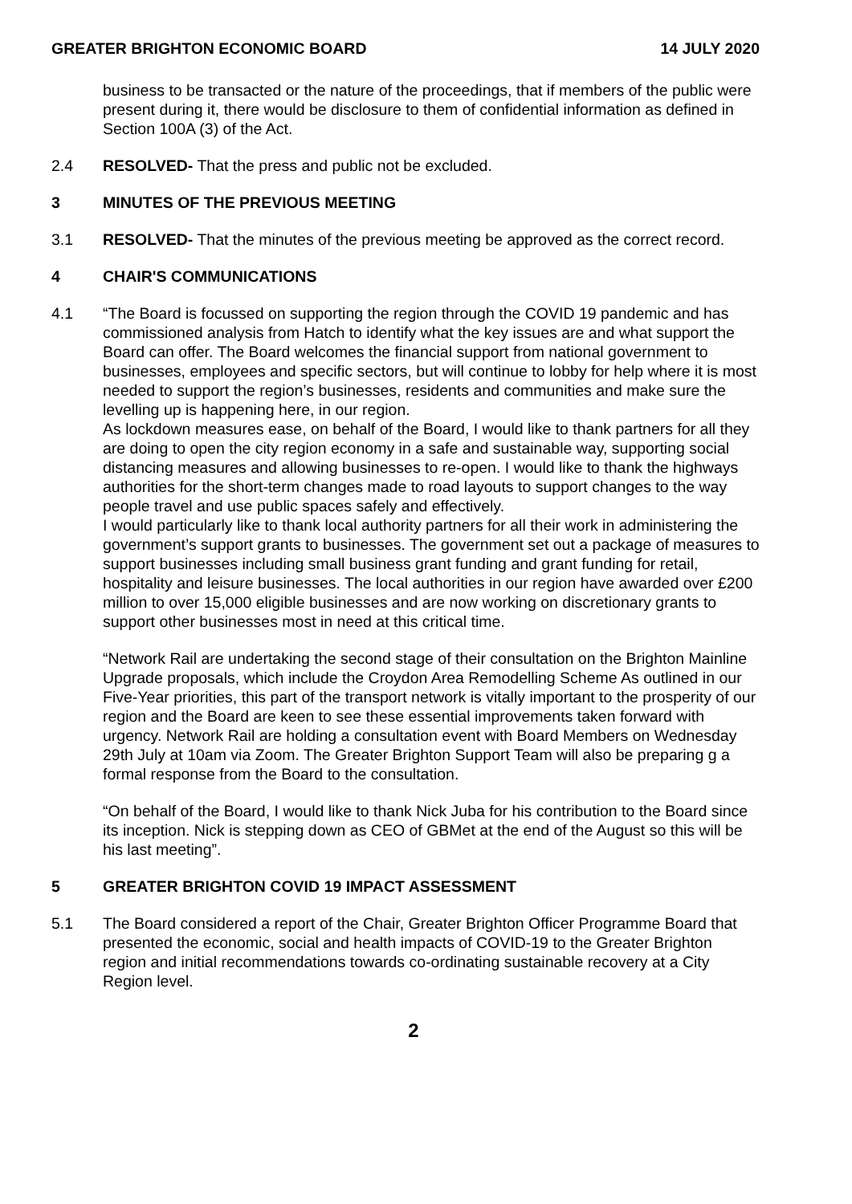GREATER BRIGHTON ECONOMIC BOARD 14 JULY 2020
business to be transacted or the nature of the proceedings, that if members of the public were present during it, there would be disclosure to them of confidential information as defined in Section 100A (3) of the Act.
2.4 RESOLVED- That the press and public not be excluded.
3 MINUTES OF THE PREVIOUS MEETING
3.1 RESOLVED- That the minutes of the previous meeting be approved as the correct record.
4 CHAIR'S COMMUNICATIONS
4.1 “The Board is focussed on supporting the region through the COVID 19 pandemic and has commissioned analysis from Hatch to identify what the key issues are and what support the Board can offer. The Board welcomes the financial support from national government to businesses, employees and specific sectors, but will continue to lobby for help where it is most needed to support the region’s businesses, residents and communities and make sure the levelling up is happening here, in our region.
As lockdown measures ease, on behalf of the Board, I would like to thank partners for all they are doing to open the city region economy in a safe and sustainable way, supporting social distancing measures and allowing businesses to re-open. I would like to thank the highways authorities for the short-term changes made to road layouts to support changes to the way people travel and use public spaces safely and effectively.
I would particularly like to thank local authority partners for all their work in administering the government’s support grants to businesses. The government set out a package of measures to support businesses including small business grant funding and grant funding for retail, hospitality and leisure businesses. The local authorities in our region have awarded over £200 million to over 15,000 eligible businesses and are now working on discretionary grants to support other businesses most in need at this critical time.
“Network Rail are undertaking the second stage of their consultation on the Brighton Mainline Upgrade proposals, which include the Croydon Area Remodelling Scheme As outlined in our Five-Year priorities, this part of the transport network is vitally important to the prosperity of our region and the Board are keen to see these essential improvements taken forward with urgency. Network Rail are holding a consultation event with Board Members on Wednesday 29th July at 10am via Zoom. The Greater Brighton Support Team will also be preparing g a formal response from the Board to the consultation.
“On behalf of the Board, I would like to thank Nick Juba for his contribution to the Board since its inception. Nick is stepping down as CEO of GBMet at the end of the August so this will be his last meeting”.
5 GREATER BRIGHTON COVID 19 IMPACT ASSESSMENT
5.1 The Board considered a report of the Chair, Greater Brighton Officer Programme Board that presented the economic, social and health impacts of COVID-19 to the Greater Brighton region and initial recommendations towards co-ordinating sustainable recovery at a City Region level.
2